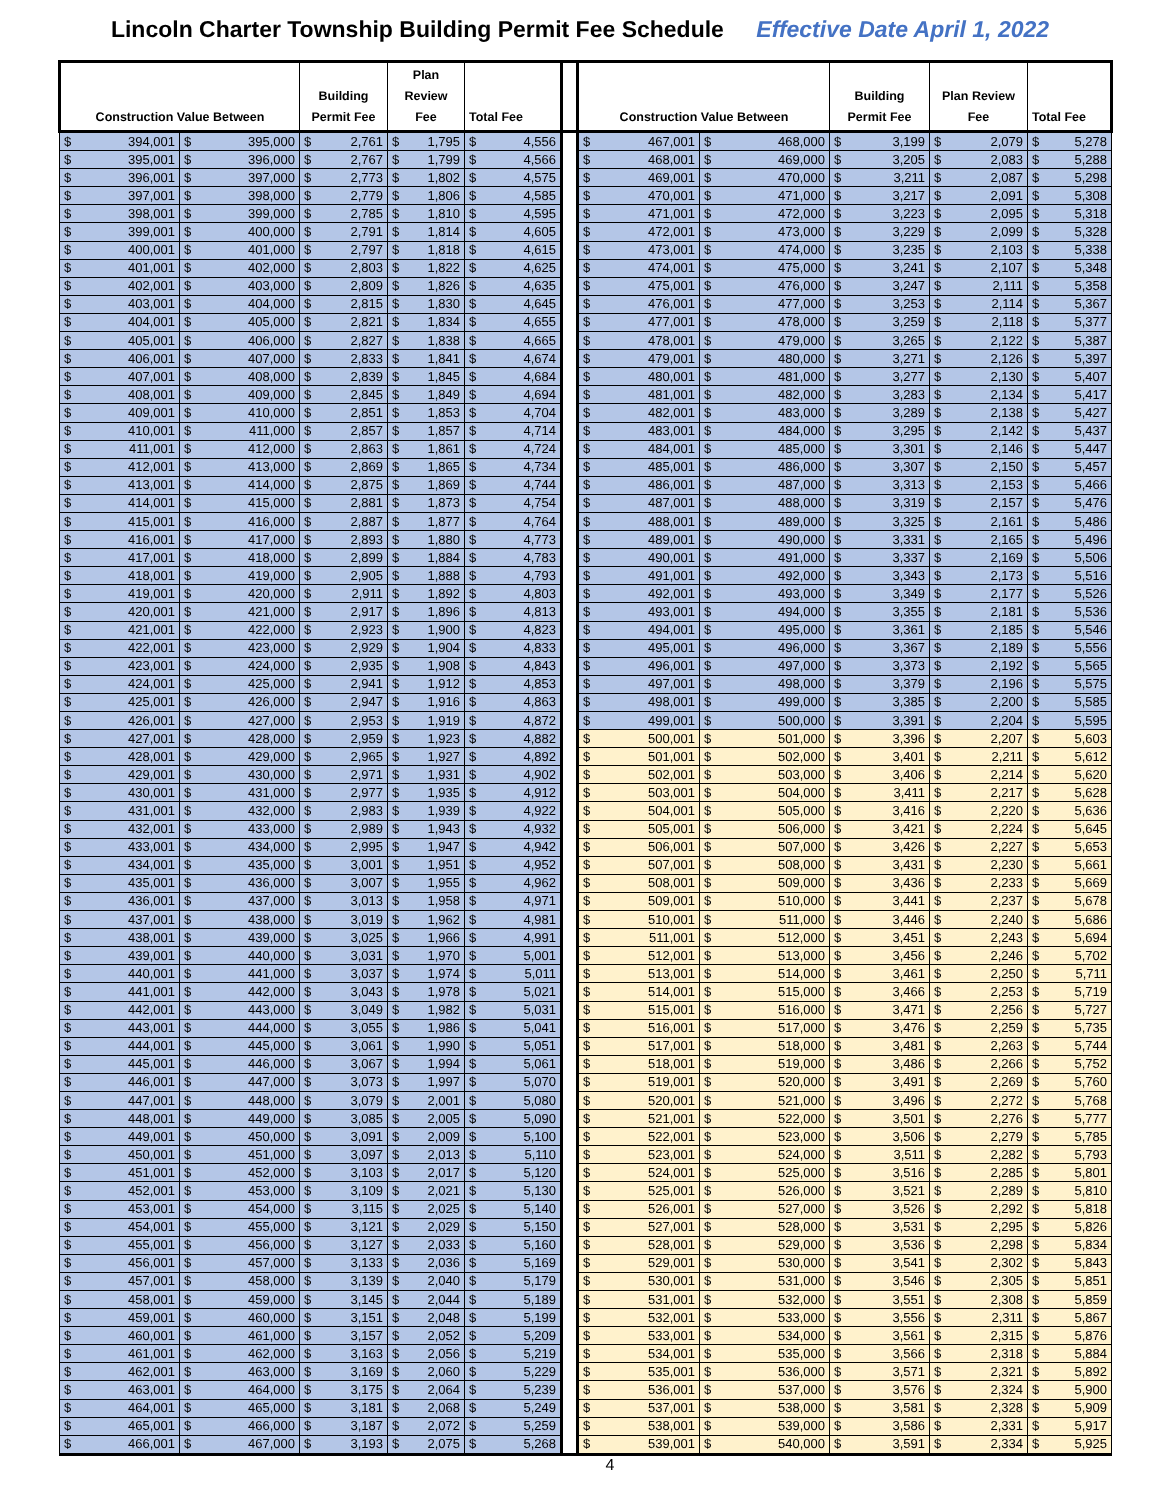Lincoln Charter Township Building Permit Fee Schedule Effective Date April 1, 2022
| Construction Value Between | | Building Permit Fee | Plan Review Fee | Total Fee | | Construction Value Between | | Building Permit Fee | Plan Review Fee | Total Fee |
| --- | --- | --- | --- | --- | --- | --- | --- | --- | --- | --- |
| $ 394,001 | $ 395,000 | $ 2,761 | $ 1,795 | $ 4,556 | | $ 467,001 | $ 468,000 | $ 3,199 | $ 2,079 | $ 5,278 |
| $ 395,001 | $ 396,000 | $ 2,767 | $ 1,799 | $ 4,566 | | $ 468,001 | $ 469,000 | $ 3,205 | $ 2,083 | $ 5,288 |
| $ 396,001 | $ 397,000 | $ 2,773 | $ 1,802 | $ 4,575 | | $ 469,001 | $ 470,000 | $ 3,211 | $ 2,087 | $ 5,298 |
| $ 397,001 | $ 398,000 | $ 2,779 | $ 1,806 | $ 4,585 | | $ 470,001 | $ 471,000 | $ 3,217 | $ 2,091 | $ 5,308 |
| $ 398,001 | $ 399,000 | $ 2,785 | $ 1,810 | $ 4,595 | | $ 471,001 | $ 472,000 | $ 3,223 | $ 2,095 | $ 5,318 |
| $ 399,001 | $ 400,000 | $ 2,791 | $ 1,814 | $ 4,605 | | $ 472,001 | $ 473,000 | $ 3,229 | $ 2,099 | $ 5,328 |
| $ 400,001 | $ 401,000 | $ 2,797 | $ 1,818 | $ 4,615 | | $ 473,001 | $ 474,000 | $ 3,235 | $ 2,103 | $ 5,338 |
| $ 401,001 | $ 402,000 | $ 2,803 | $ 1,822 | $ 4,625 | | $ 474,001 | $ 475,000 | $ 3,241 | $ 2,107 | $ 5,348 |
| $ 402,001 | $ 403,000 | $ 2,809 | $ 1,826 | $ 4,635 | | $ 475,001 | $ 476,000 | $ 3,247 | $ 2,111 | $ 5,358 |
| $ 403,001 | $ 404,000 | $ 2,815 | $ 1,830 | $ 4,645 | | $ 476,001 | $ 477,000 | $ 3,253 | $ 2,114 | $ 5,367 |
| $ 404,001 | $ 405,000 | $ 2,821 | $ 1,834 | $ 4,655 | | $ 477,001 | $ 478,000 | $ 3,259 | $ 2,118 | $ 5,377 |
| $ 405,001 | $ 406,000 | $ 2,827 | $ 1,838 | $ 4,665 | | $ 478,001 | $ 479,000 | $ 3,265 | $ 2,122 | $ 5,387 |
| $ 406,001 | $ 407,000 | $ 2,833 | $ 1,841 | $ 4,674 | | $ 479,001 | $ 480,000 | $ 3,271 | $ 2,126 | $ 5,397 |
| $ 407,001 | $ 408,000 | $ 2,839 | $ 1,845 | $ 4,684 | | $ 480,001 | $ 481,000 | $ 3,277 | $ 2,130 | $ 5,407 |
| $ 408,001 | $ 409,000 | $ 2,845 | $ 1,849 | $ 4,694 | | $ 481,001 | $ 482,000 | $ 3,283 | $ 2,134 | $ 5,417 |
| $ 409,001 | $ 410,000 | $ 2,851 | $ 1,853 | $ 4,704 | | $ 482,001 | $ 483,000 | $ 3,289 | $ 2,138 | $ 5,427 |
| $ 410,001 | $ 411,000 | $ 2,857 | $ 1,857 | $ 4,714 | | $ 483,001 | $ 484,000 | $ 3,295 | $ 2,142 | $ 5,437 |
| $ 411,001 | $ 412,000 | $ 2,863 | $ 1,861 | $ 4,724 | | $ 484,001 | $ 485,000 | $ 3,301 | $ 2,146 | $ 5,447 |
| $ 412,001 | $ 413,000 | $ 2,869 | $ 1,865 | $ 4,734 | | $ 485,001 | $ 486,000 | $ 3,307 | $ 2,150 | $ 5,457 |
| $ 413,001 | $ 414,000 | $ 2,875 | $ 1,869 | $ 4,744 | | $ 486,001 | $ 487,000 | $ 3,313 | $ 2,153 | $ 5,466 |
| $ 414,001 | $ 415,000 | $ 2,881 | $ 1,873 | $ 4,754 | | $ 487,001 | $ 488,000 | $ 3,319 | $ 2,157 | $ 5,476 |
| $ 415,001 | $ 416,000 | $ 2,887 | $ 1,877 | $ 4,764 | | $ 488,001 | $ 489,000 | $ 3,325 | $ 2,161 | $ 5,486 |
| $ 416,001 | $ 417,000 | $ 2,893 | $ 1,880 | $ 4,773 | | $ 489,001 | $ 490,000 | $ 3,331 | $ 2,165 | $ 5,496 |
| $ 417,001 | $ 418,000 | $ 2,899 | $ 1,884 | $ 4,783 | | $ 490,001 | $ 491,000 | $ 3,337 | $ 2,169 | $ 5,506 |
| $ 418,001 | $ 419,000 | $ 2,905 | $ 1,888 | $ 4,793 | | $ 491,001 | $ 492,000 | $ 3,343 | $ 2,173 | $ 5,516 |
| $ 419,001 | $ 420,000 | $ 2,911 | $ 1,892 | $ 4,803 | | $ 492,001 | $ 493,000 | $ 3,349 | $ 2,177 | $ 5,526 |
| $ 420,001 | $ 421,000 | $ 2,917 | $ 1,896 | $ 4,813 | | $ 493,001 | $ 494,000 | $ 3,355 | $ 2,181 | $ 5,536 |
| $ 421,001 | $ 422,000 | $ 2,923 | $ 1,900 | $ 4,823 | | $ 494,001 | $ 495,000 | $ 3,361 | $ 2,185 | $ 5,546 |
| $ 422,001 | $ 423,000 | $ 2,929 | $ 1,904 | $ 4,833 | | $ 495,001 | $ 496,000 | $ 3,367 | $ 2,189 | $ 5,556 |
| $ 423,001 | $ 424,000 | $ 2,935 | $ 1,908 | $ 4,843 | | $ 496,001 | $ 497,000 | $ 3,373 | $ 2,192 | $ 5,565 |
| $ 424,001 | $ 425,000 | $ 2,941 | $ 1,912 | $ 4,853 | | $ 497,001 | $ 498,000 | $ 3,379 | $ 2,196 | $ 5,575 |
| $ 425,001 | $ 426,000 | $ 2,947 | $ 1,916 | $ 4,863 | | $ 498,001 | $ 499,000 | $ 3,385 | $ 2,200 | $ 5,585 |
| $ 426,001 | $ 427,000 | $ 2,953 | $ 1,919 | $ 4,872 | | $ 499,001 | $ 500,000 | $ 3,391 | $ 2,204 | $ 5,595 |
| $ 427,001 | $ 428,000 | $ 2,959 | $ 1,923 | $ 4,882 | | $ 500,001 | $ 501,000 | $ 3,396 | $ 2,207 | $ 5,603 |
| $ 428,001 | $ 429,000 | $ 2,965 | $ 1,927 | $ 4,892 | | $ 501,001 | $ 502,000 | $ 3,401 | $ 2,211 | $ 5,612 |
| $ 429,001 | $ 430,000 | $ 2,971 | $ 1,931 | $ 4,902 | | $ 502,001 | $ 503,000 | $ 3,406 | $ 2,214 | $ 5,620 |
| $ 430,001 | $ 431,000 | $ 2,977 | $ 1,935 | $ 4,912 | | $ 503,001 | $ 504,000 | $ 3,411 | $ 2,217 | $ 5,628 |
| $ 431,001 | $ 432,000 | $ 2,983 | $ 1,939 | $ 4,922 | | $ 504,001 | $ 505,000 | $ 3,416 | $ 2,220 | $ 5,636 |
| $ 432,001 | $ 433,000 | $ 2,989 | $ 1,943 | $ 4,932 | | $ 505,001 | $ 506,000 | $ 3,421 | $ 2,224 | $ 5,645 |
| $ 433,001 | $ 434,000 | $ 2,995 | $ 1,947 | $ 4,942 | | $ 506,001 | $ 507,000 | $ 3,426 | $ 2,227 | $ 5,653 |
| $ 434,001 | $ 435,000 | $ 3,001 | $ 1,951 | $ 4,952 | | $ 507,001 | $ 508,000 | $ 3,431 | $ 2,230 | $ 5,661 |
| $ 435,001 | $ 436,000 | $ 3,007 | $ 1,955 | $ 4,962 | | $ 508,001 | $ 509,000 | $ 3,436 | $ 2,233 | $ 5,669 |
| $ 436,001 | $ 437,000 | $ 3,013 | $ 1,958 | $ 4,971 | | $ 509,001 | $ 510,000 | $ 3,441 | $ 2,237 | $ 5,678 |
| $ 437,001 | $ 438,000 | $ 3,019 | $ 1,962 | $ 4,981 | | $ 510,001 | $ 511,000 | $ 3,446 | $ 2,240 | $ 5,686 |
| $ 438,001 | $ 439,000 | $ 3,025 | $ 1,966 | $ 4,991 | | $ 511,001 | $ 512,000 | $ 3,451 | $ 2,243 | $ 5,694 |
| $ 439,001 | $ 440,000 | $ 3,031 | $ 1,970 | $ 5,001 | | $ 512,001 | $ 513,000 | $ 3,456 | $ 2,246 | $ 5,702 |
| $ 440,001 | $ 441,000 | $ 3,037 | $ 1,974 | $ 5,011 | | $ 513,001 | $ 514,000 | $ 3,461 | $ 2,250 | $ 5,711 |
| $ 441,001 | $ 442,000 | $ 3,043 | $ 1,978 | $ 5,021 | | $ 514,001 | $ 515,000 | $ 3,466 | $ 2,253 | $ 5,719 |
| $ 442,001 | $ 443,000 | $ 3,049 | $ 1,982 | $ 5,031 | | $ 515,001 | $ 516,000 | $ 3,471 | $ 2,256 | $ 5,727 |
| $ 443,001 | $ 444,000 | $ 3,055 | $ 1,986 | $ 5,041 | | $ 516,001 | $ 517,000 | $ 3,476 | $ 2,259 | $ 5,735 |
| $ 444,001 | $ 445,000 | $ 3,061 | $ 1,990 | $ 5,051 | | $ 517,001 | $ 518,000 | $ 3,481 | $ 2,263 | $ 5,744 |
| $ 445,001 | $ 446,000 | $ 3,067 | $ 1,994 | $ 5,061 | | $ 518,001 | $ 519,000 | $ 3,486 | $ 2,266 | $ 5,752 |
| $ 446,001 | $ 447,000 | $ 3,073 | $ 1,997 | $ 5,070 | | $ 519,001 | $ 520,000 | $ 3,491 | $ 2,269 | $ 5,760 |
| $ 447,001 | $ 448,000 | $ 3,079 | $ 2,001 | $ 5,080 | | $ 520,001 | $ 521,000 | $ 3,496 | $ 2,272 | $ 5,768 |
| $ 448,001 | $ 449,000 | $ 3,085 | $ 2,005 | $ 5,090 | | $ 521,001 | $ 522,000 | $ 3,501 | $ 2,276 | $ 5,777 |
| $ 449,001 | $ 450,000 | $ 3,091 | $ 2,009 | $ 5,100 | | $ 522,001 | $ 523,000 | $ 3,506 | $ 2,279 | $ 5,785 |
| $ 450,001 | $ 451,000 | $ 3,097 | $ 2,013 | $ 5,110 | | $ 523,001 | $ 524,000 | $ 3,511 | $ 2,282 | $ 5,793 |
| $ 451,001 | $ 452,000 | $ 3,103 | $ 2,017 | $ 5,120 | | $ 524,001 | $ 525,000 | $ 3,516 | $ 2,285 | $ 5,801 |
| $ 452,001 | $ 453,000 | $ 3,109 | $ 2,021 | $ 5,130 | | $ 525,001 | $ 526,000 | $ 3,521 | $ 2,289 | $ 5,810 |
| $ 453,001 | $ 454,000 | $ 3,115 | $ 2,025 | $ 5,140 | | $ 526,001 | $ 527,000 | $ 3,526 | $ 2,292 | $ 5,818 |
| $ 454,001 | $ 455,000 | $ 3,121 | $ 2,029 | $ 5,150 | | $ 527,001 | $ 528,000 | $ 3,531 | $ 2,295 | $ 5,826 |
| $ 455,001 | $ 456,000 | $ 3,127 | $ 2,033 | $ 5,160 | | $ 528,001 | $ 529,000 | $ 3,536 | $ 2,298 | $ 5,834 |
| $ 456,001 | $ 457,000 | $ 3,133 | $ 2,036 | $ 5,169 | | $ 529,001 | $ 530,000 | $ 3,541 | $ 2,302 | $ 5,843 |
| $ 457,001 | $ 458,000 | $ 3,139 | $ 2,040 | $ 5,179 | | $ 530,001 | $ 531,000 | $ 3,546 | $ 2,305 | $ 5,851 |
| $ 458,001 | $ 459,000 | $ 3,145 | $ 2,044 | $ 5,189 | | $ 531,001 | $ 532,000 | $ 3,551 | $ 2,308 | $ 5,859 |
| $ 459,001 | $ 460,000 | $ 3,151 | $ 2,048 | $ 5,199 | | $ 532,001 | $ 533,000 | $ 3,556 | $ 2,311 | $ 5,867 |
| $ 460,001 | $ 461,000 | $ 3,157 | $ 2,052 | $ 5,209 | | $ 533,001 | $ 534,000 | $ 3,561 | $ 2,315 | $ 5,876 |
| $ 461,001 | $ 462,000 | $ 3,163 | $ 2,056 | $ 5,219 | | $ 534,001 | $ 535,000 | $ 3,566 | $ 2,318 | $ 5,884 |
| $ 462,001 | $ 463,000 | $ 3,169 | $ 2,060 | $ 5,229 | | $ 535,001 | $ 536,000 | $ 3,571 | $ 2,321 | $ 5,892 |
| $ 463,001 | $ 464,000 | $ 3,175 | $ 2,064 | $ 5,239 | | $ 536,001 | $ 537,000 | $ 3,576 | $ 2,324 | $ 5,900 |
| $ 464,001 | $ 465,000 | $ 3,181 | $ 2,068 | $ 5,249 | | $ 537,001 | $ 538,000 | $ 3,581 | $ 2,328 | $ 5,909 |
| $ 465,001 | $ 466,000 | $ 3,187 | $ 2,072 | $ 5,259 | | $ 538,001 | $ 539,000 | $ 3,586 | $ 2,331 | $ 5,917 |
| $ 466,001 | $ 467,000 | $ 3,193 | $ 2,075 | $ 5,268 | | $ 539,001 | $ 540,000 | $ 3,591 | $ 2,334 | $ 5,925 |
4